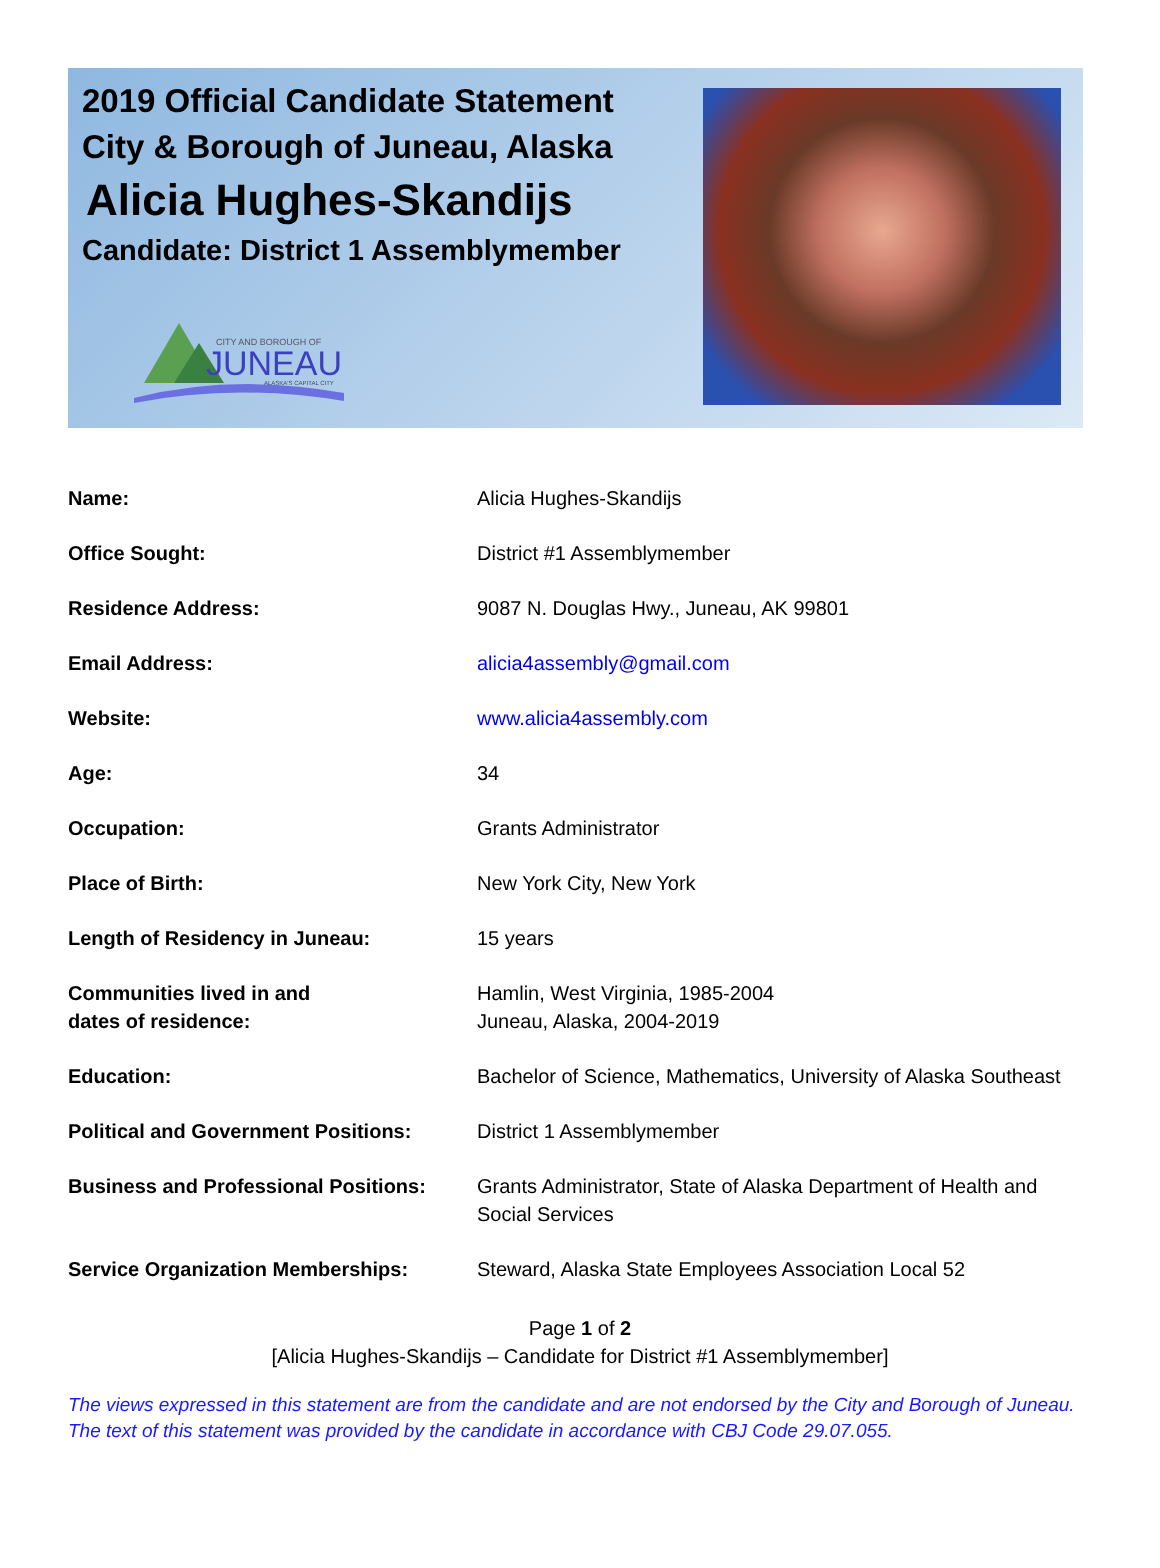2019 Official Candidate Statement
City & Borough of Juneau, Alaska
Alicia Hughes-Skandijs
Candidate: District 1 Assemblymember
CITY AND BOROUGH OF
JUNEAU
ALASKA'S CAPITAL CITY
| Name: | Alicia Hughes-Skandijs |
| Office Sought: | District #1 Assemblymember |
| Residence Address: | 9087 N. Douglas Hwy., Juneau, AK 99801 |
| Email Address: | alicia4assembly@gmail.com |
| Website: | www.alicia4assembly.com |
| Age: | 34 |
| Occupation: | Grants Administrator |
| Place of Birth: | New York City, New York |
| Length of Residency in Juneau: | 15 years |
| Communities lived in and dates of residence: | Hamlin, West Virginia, 1985-2004 Juneau, Alaska, 2004-2019 |
| Education: | Bachelor of Science, Mathematics, University of Alaska Southeast |
| Political and Government Positions: | District 1 Assemblymember |
| Business and Professional Positions: | Grants Administrator, State of Alaska Department of Health and Social Services |
| Service Organization Memberships: | Steward, Alaska State Employees Association Local 52 |
Page 1 of 2
[Alicia Hughes-Skandijs – Candidate for District #1 Assemblymember]
The views expressed in this statement are from the candidate and are not endorsed by the City and Borough of Juneau.
The text of this statement was provided by the candidate in accordance with CBJ Code 29.07.055.